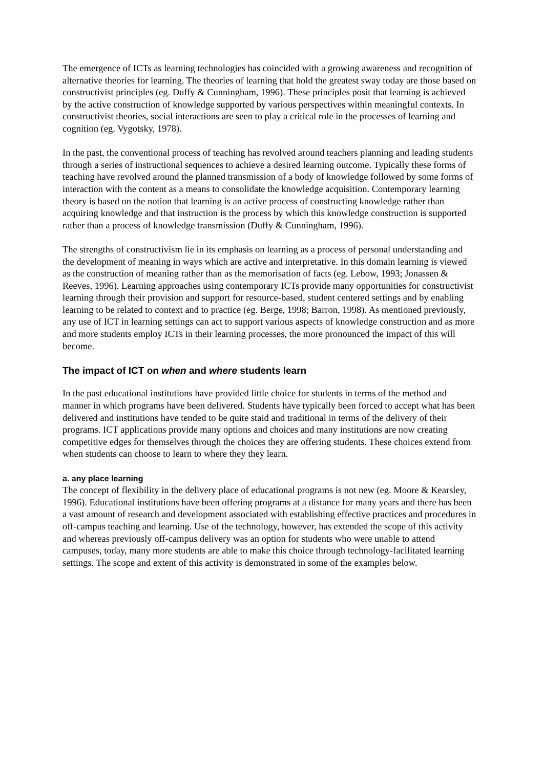The emergence of ICTs as learning technologies has coincided with a growing awareness and recognition of alternative theories for learning. The theories of learning that hold the greatest sway today are those based on constructivist principles (eg. Duffy & Cunningham, 1996). These principles posit that learning is achieved by the active construction of knowledge supported by various perspectives within meaningful contexts. In constructivist theories, social interactions are seen to play a critical role in the processes of learning and cognition (eg. Vygotsky, 1978).
In the past, the conventional process of teaching has revolved around teachers planning and leading students through a series of instructional sequences to achieve a desired learning outcome. Typically these forms of teaching have revolved around the planned transmission of a body of knowledge followed by some forms of interaction with the content as a means to consolidate the knowledge acquisition. Contemporary learning theory is based on the notion that learning is an active process of constructing knowledge rather than acquiring knowledge and that instruction is the process by which this knowledge construction is supported rather than a process of knowledge transmission (Duffy & Cunningham, 1996).
The strengths of constructivism lie in its emphasis on learning as a process of personal understanding and the development of meaning in ways which are active and interpretative. In this domain learning is viewed as the construction of meaning rather than as the memorisation of facts (eg. Lebow, 1993; Jonassen & Reeves, 1996). Learning approaches using contemporary ICTs provide many opportunities for constructivist learning through their provision and support for resource-based, student centered settings and by enabling learning to be related to context and to practice (eg. Berge, 1998; Barron, 1998). As mentioned previously, any use of ICT in learning settings can act to support various aspects of knowledge construction and as more and more students employ ICTs in their learning processes, the more pronounced the impact of this will become.
The impact of ICT on when and where students learn
In the past educational institutions have provided little choice for students in terms of the method and manner in which programs have been delivered. Students have typically been forced to accept what has been delivered and institutions have tended to be quite staid and traditional in terms of the delivery of their programs. ICT applications provide many options and choices and many institutions are now creating competitive edges for themselves through the choices they are offering students. These choices extend from when students can choose to learn to where they they learn.
a. any place learning
The concept of flexibility in the delivery place of educational programs is not new (eg. Moore & Kearsley, 1996). Educational institutions have been offering programs at a distance for many years and there has been a vast amount of research and development associated with establishing effective practices and procedures in off-campus teaching and learning. Use of the technology, however, has extended the scope of this activity and whereas previously off-campus delivery was an option for students who were unable to attend campuses, today, many more students are able to make this choice through technology-facilitated learning settings. The scope and extent of this activity is demonstrated in some of the examples below.